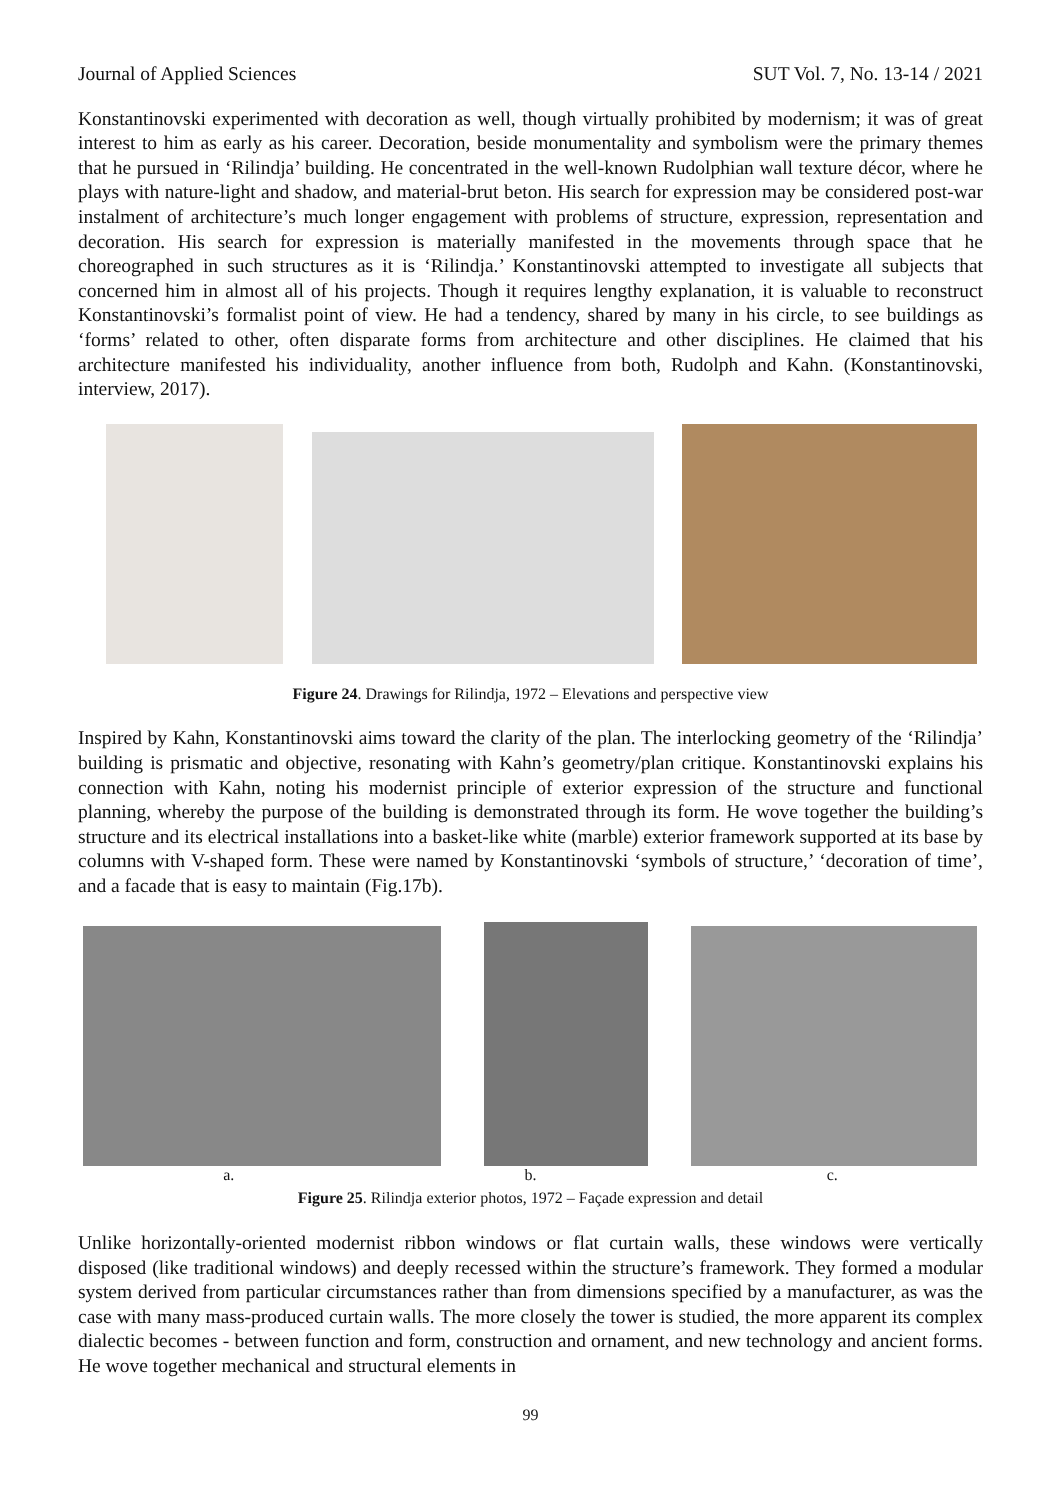Journal of Applied Sciences SUT Vol. 7, No. 13-14 / 2021
Konstantinovski experimented with decoration as well, though virtually prohibited by modernism; it was of great interest to him as early as his career. Decoration, beside monumentality and symbolism were the primary themes that he pursued in ‘Rilindja’ building. He concentrated in the well-known Rudolphian wall texture décor, where he plays with nature-light and shadow, and material-brut beton. His search for expression may be considered post-war instalment of architecture’s much longer engagement with problems of structure, expression, representation and decoration. His search for expression is materially manifested in the movements through space that he choreographed in such structures as it is ‘Rilindja.’ Konstantinovski attempted to investigate all subjects that concerned him in almost all of his projects. Though it requires lengthy explanation, it is valuable to reconstruct Konstantinovski’s formalist point of view. He had a tendency, shared by many in his circle, to see buildings as ‘forms’ related to other, often disparate forms from architecture and other disciplines. He claimed that his architecture manifested his individuality, another influence from both, Rudolph and Kahn. (Konstantinovski, interview, 2017).
Figure 24. Drawings for Rilindja, 1972 – Elevations and perspective view
Inspired by Kahn, Konstantinovski aims toward the clarity of the plan. The interlocking geometry of the ‘Rilindja’ building is prismatic and objective, resonating with Kahn’s geometry/plan critique. Konstantinovski explains his connection with Kahn, noting his modernist principle of exterior expression of the structure and functional planning, whereby the purpose of the building is demonstrated through its form. He wove together the building’s structure and its electrical installations into a basket-like white (marble) exterior framework supported at its base by columns with V-shaped form. These were named by Konstantinovski ‘symbols of structure,’ ‘decoration of time’, and a facade that is easy to maintain (Fig.17b).
a. b. c.
Figure 25. Rilindja exterior photos, 1972 – Façade expression and detail
Unlike horizontally-oriented modernist ribbon windows or flat curtain walls, these windows were vertically disposed (like traditional windows) and deeply recessed within the structure’s framework. They formed a modular system derived from particular circumstances rather than from dimensions specified by a manufacturer, as was the case with many mass-produced curtain walls. The more closely the tower is studied, the more apparent its complex dialectic becomes - between function and form, construction and ornament, and new technology and ancient forms. He wove together mechanical and structural elements in
99